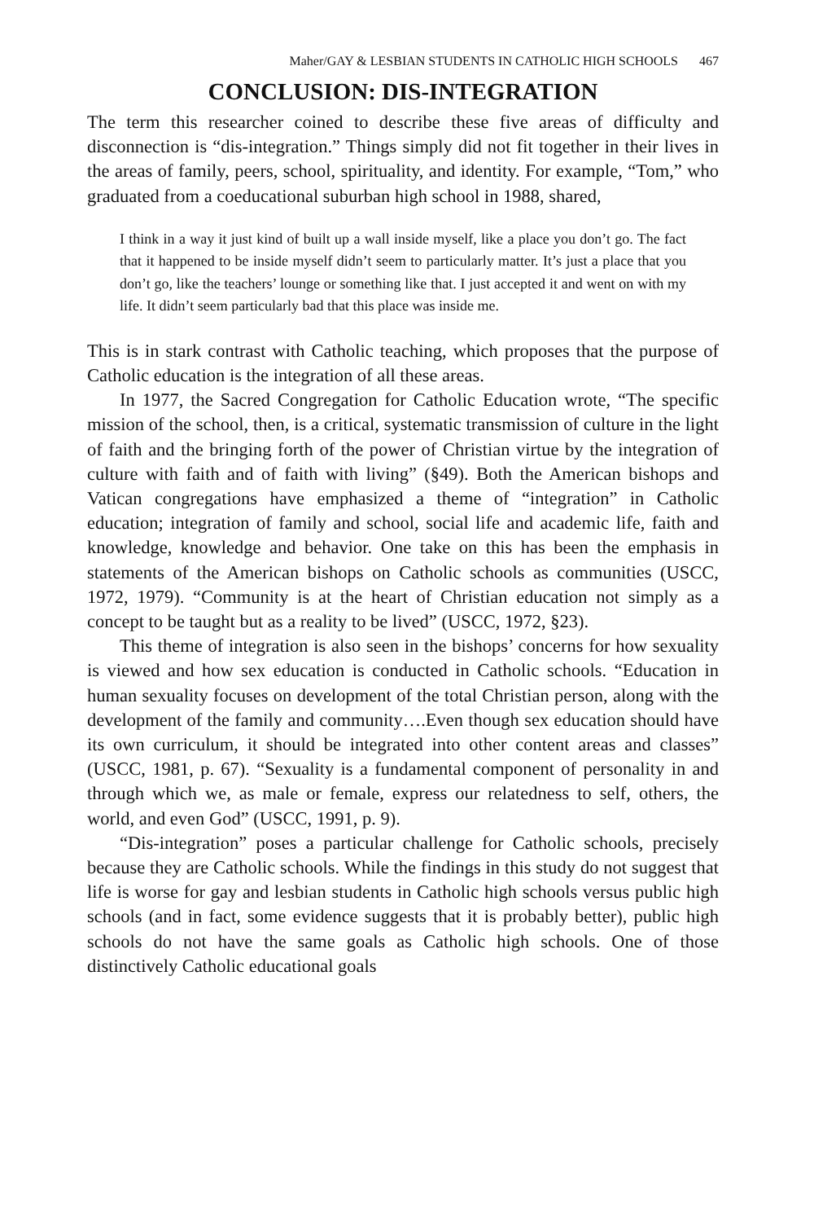Maher/GAY & LESBIAN STUDENTS IN CATHOLIC HIGH SCHOOLS 467
CONCLUSION: DIS-INTEGRATION
The term this researcher coined to describe these five areas of difficulty and disconnection is “dis-integration.” Things simply did not fit together in their lives in the areas of family, peers, school, spirituality, and identity. For example, “Tom,” who graduated from a coeducational suburban high school in 1988, shared,
I think in a way it just kind of built up a wall inside myself, like a place you don’t go. The fact that it happened to be inside myself didn’t seem to particularly matter. It’s just a place that you don’t go, like the teachers’ lounge or something like that. I just accepted it and went on with my life. It didn’t seem particularly bad that this place was inside me.
This is in stark contrast with Catholic teaching, which proposes that the purpose of Catholic education is the integration of all these areas.
In 1977, the Sacred Congregation for Catholic Education wrote, “The specific mission of the school, then, is a critical, systematic transmission of culture in the light of faith and the bringing forth of the power of Christian virtue by the integration of culture with faith and of faith with living” (§49). Both the American bishops and Vatican congregations have emphasized a theme of “integration” in Catholic education; integration of family and school, social life and academic life, faith and knowledge, knowledge and behavior. One take on this has been the emphasis in statements of the American bishops on Catholic schools as communities (USCC, 1972, 1979). “Community is at the heart of Christian education not simply as a concept to be taught but as a reality to be lived” (USCC, 1972, §23).
This theme of integration is also seen in the bishops’ concerns for how sexuality is viewed and how sex education is conducted in Catholic schools. “Education in human sexuality focuses on development of the total Christian person, along with the development of the family and community….Even though sex education should have its own curriculum, it should be integrated into other content areas and classes” (USCC, 1981, p. 67). “Sexuality is a fundamental component of personality in and through which we, as male or female, express our relatedness to self, others, the world, and even God” (USCC, 1991, p. 9).
“Dis-integration” poses a particular challenge for Catholic schools, precisely because they are Catholic schools. While the findings in this study do not suggest that life is worse for gay and lesbian students in Catholic high schools versus public high schools (and in fact, some evidence suggests that it is probably better), public high schools do not have the same goals as Catholic high schools. One of those distinctively Catholic educational goals